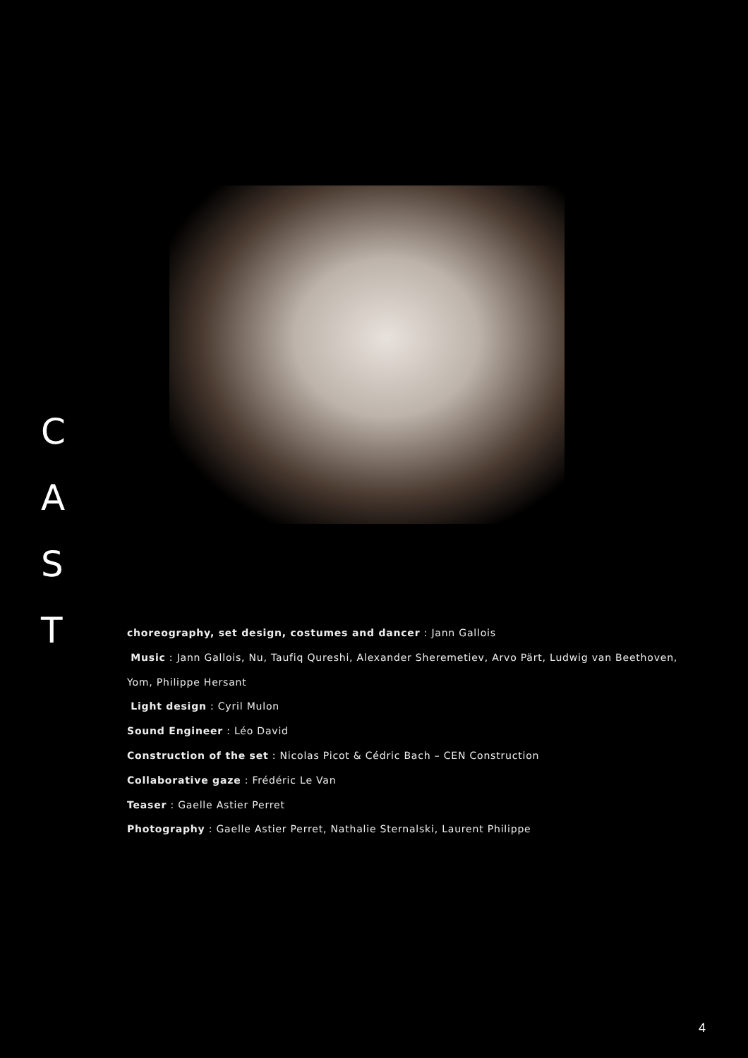C
A
S
T
choreography, set design, costumes and dancer : Jann Gallois
Music : Jann Gallois, Nu, Taufiq Qureshi, Alexander Sheremetiev, Arvo Pärt, Ludwig van Beethoven, Yom, Philippe Hersant
Light design : Cyril Mulon
Sound Engineer : Léo David
Construction of the set : Nicolas Picot & Cédric Bach – CEN Construction
Collaborative gaze : Frédéric Le Van
Teaser : Gaelle Astier Perret
Photography : Gaelle Astier Perret, Nathalie Sternalski, Laurent Philippe
4